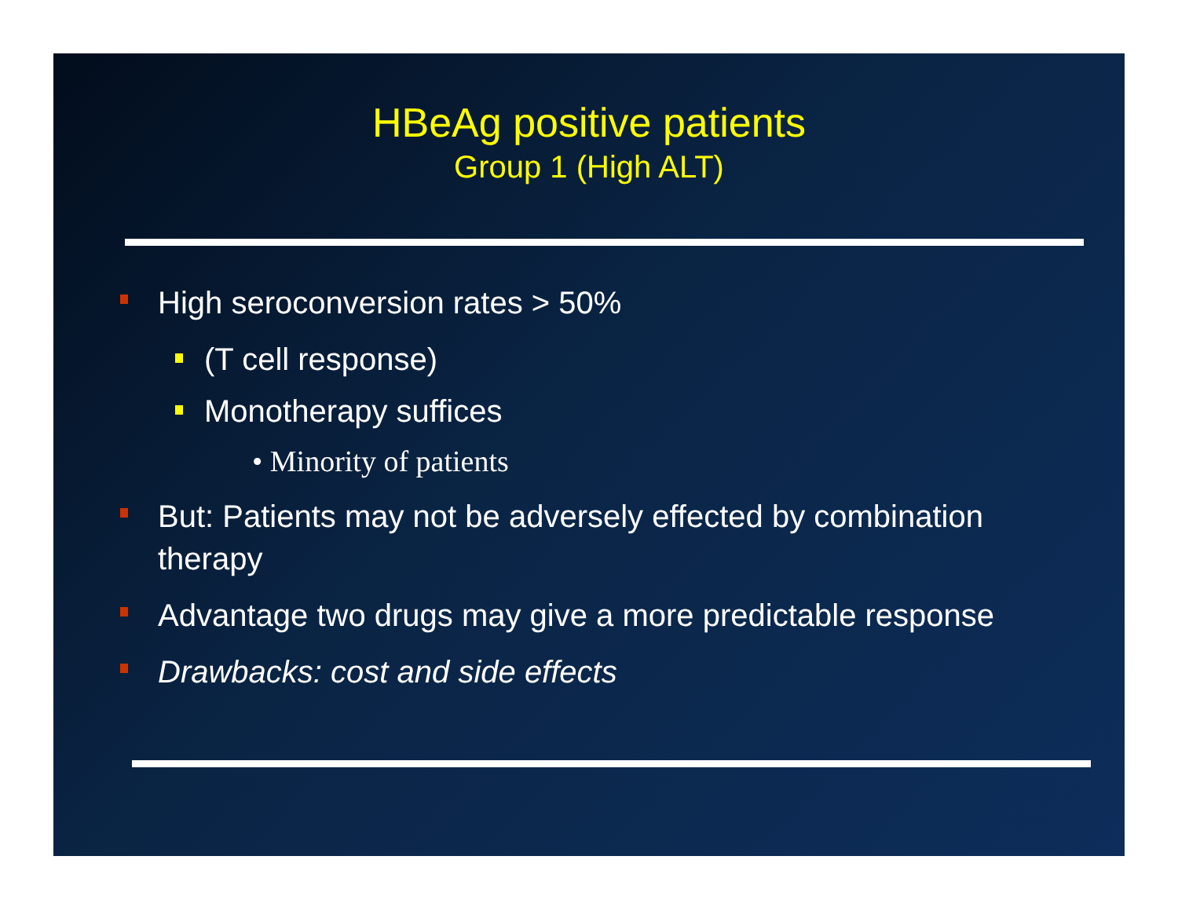HBeAg positive patients
Group 1 (High ALT)
High seroconversion rates > 50%
(T cell response)
Monotherapy suffices
• Minority of patients
But: Patients may not be adversely effected by combination therapy
Advantage two drugs may give a more predictable response
Drawbacks: cost and side effects